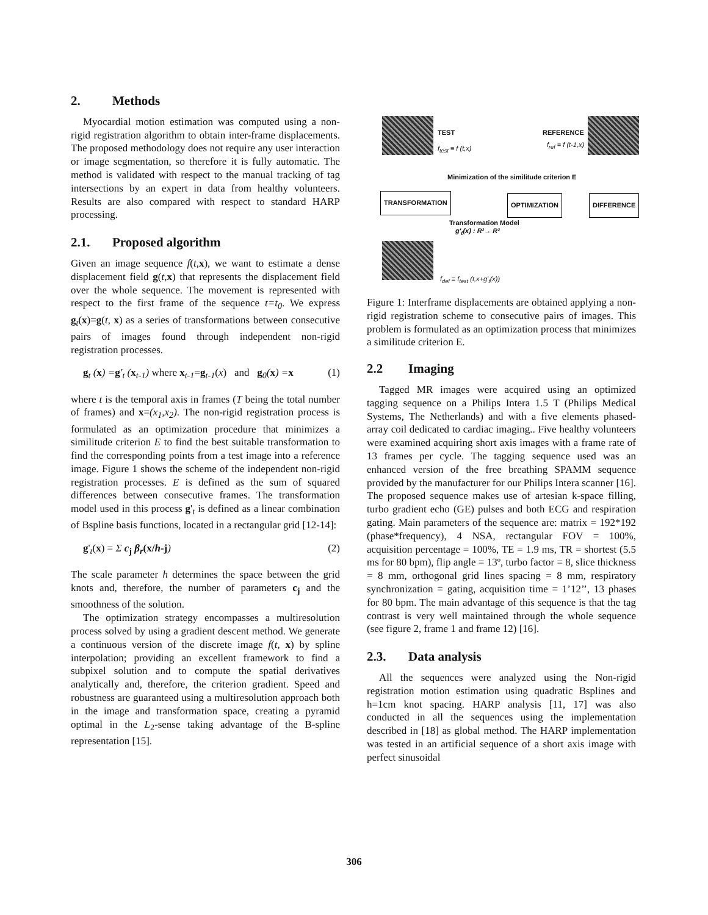2. Methods
Myocardial motion estimation was computed using a non-rigid registration algorithm to obtain inter-frame displacements. The proposed methodology does not require any user interaction or image segmentation, so therefore it is fully automatic. The method is validated with respect to the manual tracking of tag intersections by an expert in data from healthy volunteers. Results are also compared with respect to standard HARP processing.
2.1. Proposed algorithm
Given an image sequence f(t,x), we want to estimate a dense displacement field g(t,x) that represents the displacement field over the whole sequence. The movement is represented with respect to the first frame of the sequence t=t<sub>0</sub>. We express g<sub>t</sub>(x)=g(t, x) as a series of transformations between consecutive pairs of images found through independent non-rigid registration processes.
g<sub>t</sub> (x) =g'<sub>t</sub> (x<sub>t-1</sub>) where x<sub>t-1</sub>=g<sub>t-1</sub>(x) and g<sub>0</sub>(x) =x (1)
where t is the temporal axis in frames (T being the total number of frames) and x=(x<sub>1</sub>,x<sub>2</sub>). The non-rigid registration process is formulated as an optimization procedure that minimizes a similitude criterion E to find the best suitable transformation to find the corresponding points from a test image into a reference image. Figure 1 shows the scheme of the independent non-rigid registration processes. E is defined as the sum of squared differences between consecutive frames. The transformation model used in this process g'<sub>t</sub> is defined as a linear combination of Bspline basis functions, located in a rectangular grid [12-14]:
g'<sub>t</sub>(x) = Σ c<sub>j</sub> β<sub>r</sub>(x/h-j) (2)
The scale parameter h determines the space between the grid knots and, therefore, the number of parameters c<sub>j</sub> and the smoothness of the solution.
The optimization strategy encompasses a multiresolution process solved by using a gradient descent method. We generate a continuous version of the discrete image f(t, x) by spline interpolation; providing an excellent framework to find a subpixel solution and to compute the spatial derivatives analytically and, therefore, the criterion gradient. Speed and robustness are guaranteed using a multiresolution approach both in the image and transformation space, creating a pyramid optimal in the L<sub>2</sub>-sense taking advantage of the B-spline representation [15].
TEST
f<sub>test</sub> ≡ f (t,x)
REFERENCE
f<sub>ref</sub> = f (t-1,x)
Minimization of the similitude criterion E
TRANSFORMATION OPTIMIZATION DIFFERENCE
Transformation Model
g'<sub>t</sub>(x) : R²→ R²
f<sub>def</sub> ≡ f<sub>test</sub> (t,x+g'<sub>t</sub>(x))
Figure 1: Interframe displacements are obtained applying a non-rigid registration scheme to consecutive pairs of images. This problem is formulated as an optimization process that minimizes a similitude criterion E.
2.2 Imaging
Tagged MR images were acquired using an optimized tagging sequence on a Philips Intera 1.5 T (Philips Medical Systems, The Netherlands) and with a five elements phased-array coil dedicated to cardiac imaging.. Five healthy volunteers were examined acquiring short axis images with a frame rate of 13 frames per cycle. The tagging sequence used was an enhanced version of the free breathing SPAMM sequence provided by the manufacturer for our Philips Intera scanner [16]. The proposed sequence makes use of artesian k-space filling, turbo gradient echo (GE) pulses and both ECG and respiration gating. Main parameters of the sequence are: matrix = 192*192 (phase*frequency), 4 NSA, rectangular FOV = 100%, acquisition percentage = 100%, TE = 1.9 ms, TR = shortest (5.5 ms for 80 bpm), flip angle = 13º, turbo factor = 8, slice thickness = 8 mm, orthogonal grid lines spacing = 8 mm, respiratory synchronization = gating, acquisition time = 1’12’’, 13 phases for 80 bpm. The main advantage of this sequence is that the tag contrast is very well maintained through the whole sequence (see figure 2, frame 1 and frame 12) [16].
2.3. Data analysis
All the sequences were analyzed using the Non-rigid registration motion estimation using quadratic Bsplines and h=1cm knot spacing. HARP analysis [11, 17] was also conducted in all the sequences using the implementation described in [18] as global method. The HARP implementation was tested in an artificial sequence of a short axis image with perfect sinusoidal
306